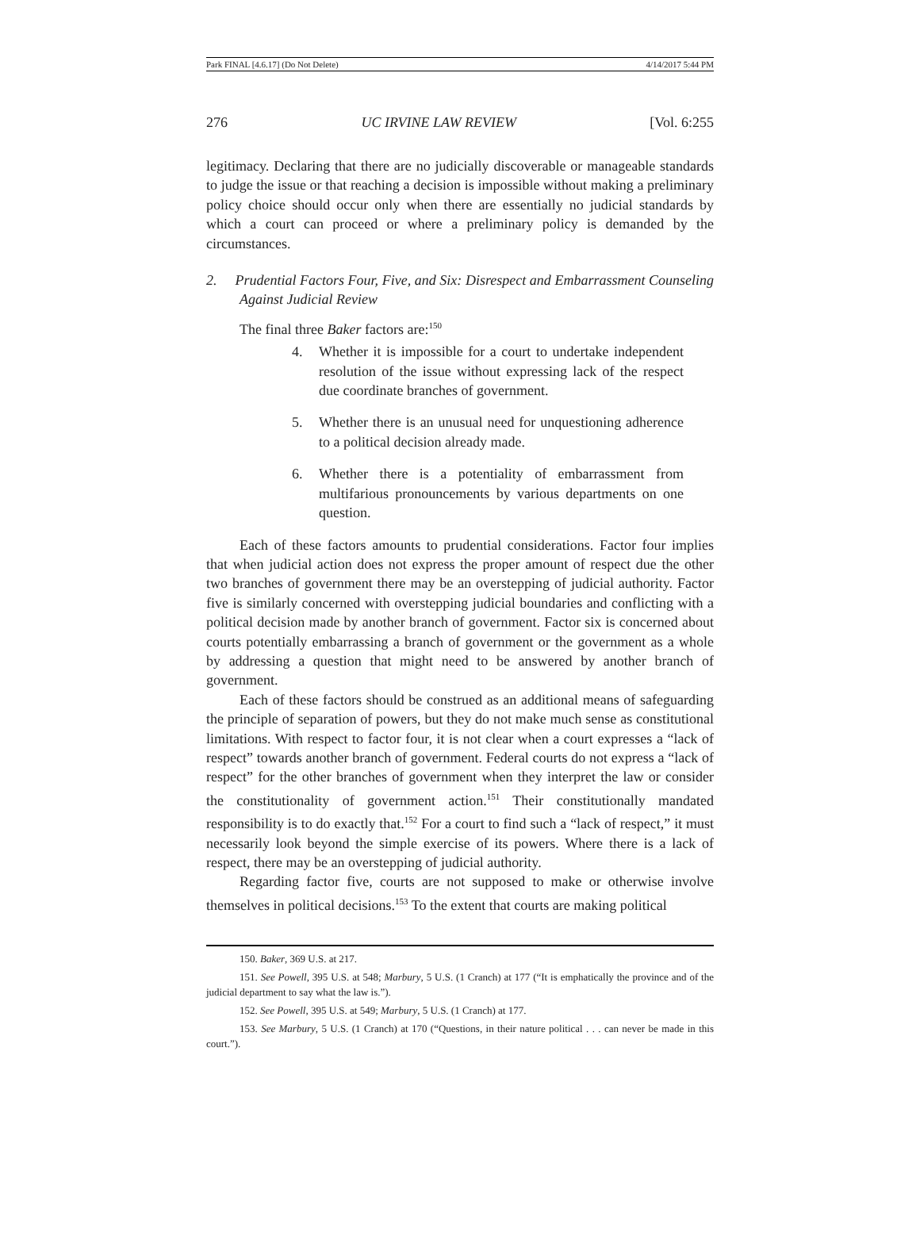Park FINAL [4.6.17] (Do Not Delete) 4/14/2017 5:44 PM
276 UC IRVINE LAW REVIEW [Vol. 6:255
legitimacy. Declaring that there are no judicially discoverable or manageable standards to judge the issue or that reaching a decision is impossible without making a preliminary policy choice should occur only when there are essentially no judicial standards by which a court can proceed or where a preliminary policy is demanded by the circumstances.
2. Prudential Factors Four, Five, and Six: Disrespect and Embarrassment Counseling Against Judicial Review
The final three Baker factors are:<sup>150</sup>
4. Whether it is impossible for a court to undertake independent resolution of the issue without expressing lack of the respect due coordinate branches of government.
5. Whether there is an unusual need for unquestioning adherence to a political decision already made.
6. Whether there is a potentiality of embarrassment from multifarious pronouncements by various departments on one question.
Each of these factors amounts to prudential considerations. Factor four implies that when judicial action does not express the proper amount of respect due the other two branches of government there may be an overstepping of judicial authority. Factor five is similarly concerned with overstepping judicial boundaries and conflicting with a political decision made by another branch of government. Factor six is concerned about courts potentially embarrassing a branch of government or the government as a whole by addressing a question that might need to be answered by another branch of government.
Each of these factors should be construed as an additional means of safeguarding the principle of separation of powers, but they do not make much sense as constitutional limitations. With respect to factor four, it is not clear when a court expresses a “lack of respect” towards another branch of government. Federal courts do not express a “lack of respect” for the other branches of government when they interpret the law or consider the constitutionality of government action.<sup>151</sup> Their constitutionally mandated responsibility is to do exactly that.<sup>152</sup> For a court to find such a “lack of respect,” it must necessarily look beyond the simple exercise of its powers. Where there is a lack of respect, there may be an overstepping of judicial authority.
Regarding factor five, courts are not supposed to make or otherwise involve themselves in political decisions.<sup>153</sup> To the extent that courts are making political
150. Baker, 369 U.S. at 217.
151. See Powell, 395 U.S. at 548; Marbury, 5 U.S. (1 Cranch) at 177 (“It is emphatically the province and of the judicial department to say what the law is.”).
152. See Powell, 395 U.S. at 549; Marbury, 5 U.S. (1 Cranch) at 177.
153. See Marbury, 5 U.S. (1 Cranch) at 170 (“Questions, in their nature political . . . can never be made in this court.”).